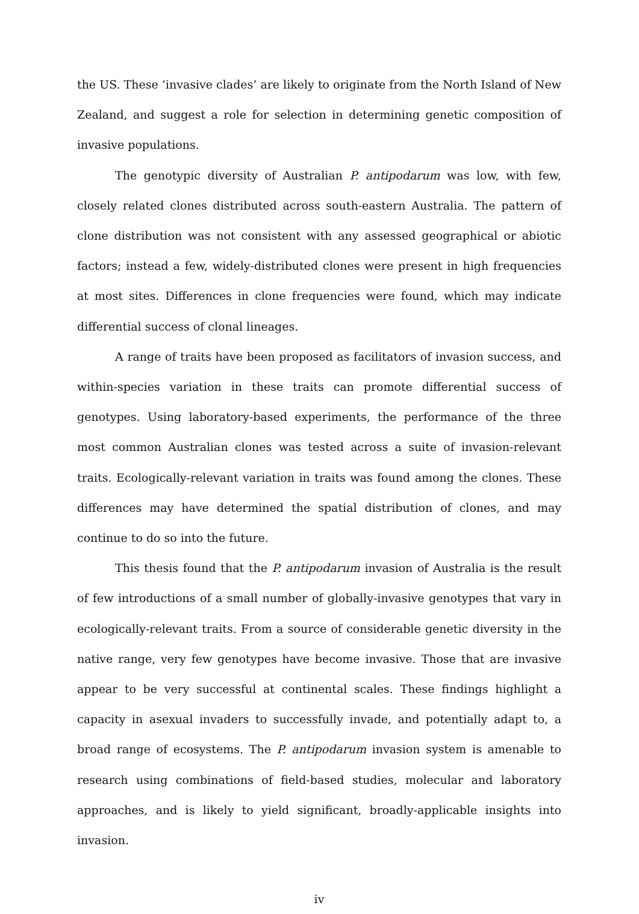the US. These ‘invasive clades’ are likely to originate from the North Island of New Zealand, and suggest a role for selection in determining genetic composition of invasive populations.
The genotypic diversity of Australian P. antipodarum was low, with few, closely related clones distributed across south-eastern Australia. The pattern of clone distribution was not consistent with any assessed geographical or abiotic factors; instead a few, widely-distributed clones were present in high frequencies at most sites. Differences in clone frequencies were found, which may indicate differential success of clonal lineages.
A range of traits have been proposed as facilitators of invasion success, and within-species variation in these traits can promote differential success of genotypes. Using laboratory-based experiments, the performance of the three most common Australian clones was tested across a suite of invasion-relevant traits. Ecologically-relevant variation in traits was found among the clones. These differences may have determined the spatial distribution of clones, and may continue to do so into the future.
This thesis found that the P. antipodarum invasion of Australia is the result of few introductions of a small number of globally-invasive genotypes that vary in ecologically-relevant traits. From a source of considerable genetic diversity in the native range, very few genotypes have become invasive. Those that are invasive appear to be very successful at continental scales. These findings highlight a capacity in asexual invaders to successfully invade, and potentially adapt to, a broad range of ecosystems. The P. antipodarum invasion system is amenable to research using combinations of field-based studies, molecular and laboratory approaches, and is likely to yield significant, broadly-applicable insights into invasion.
iv